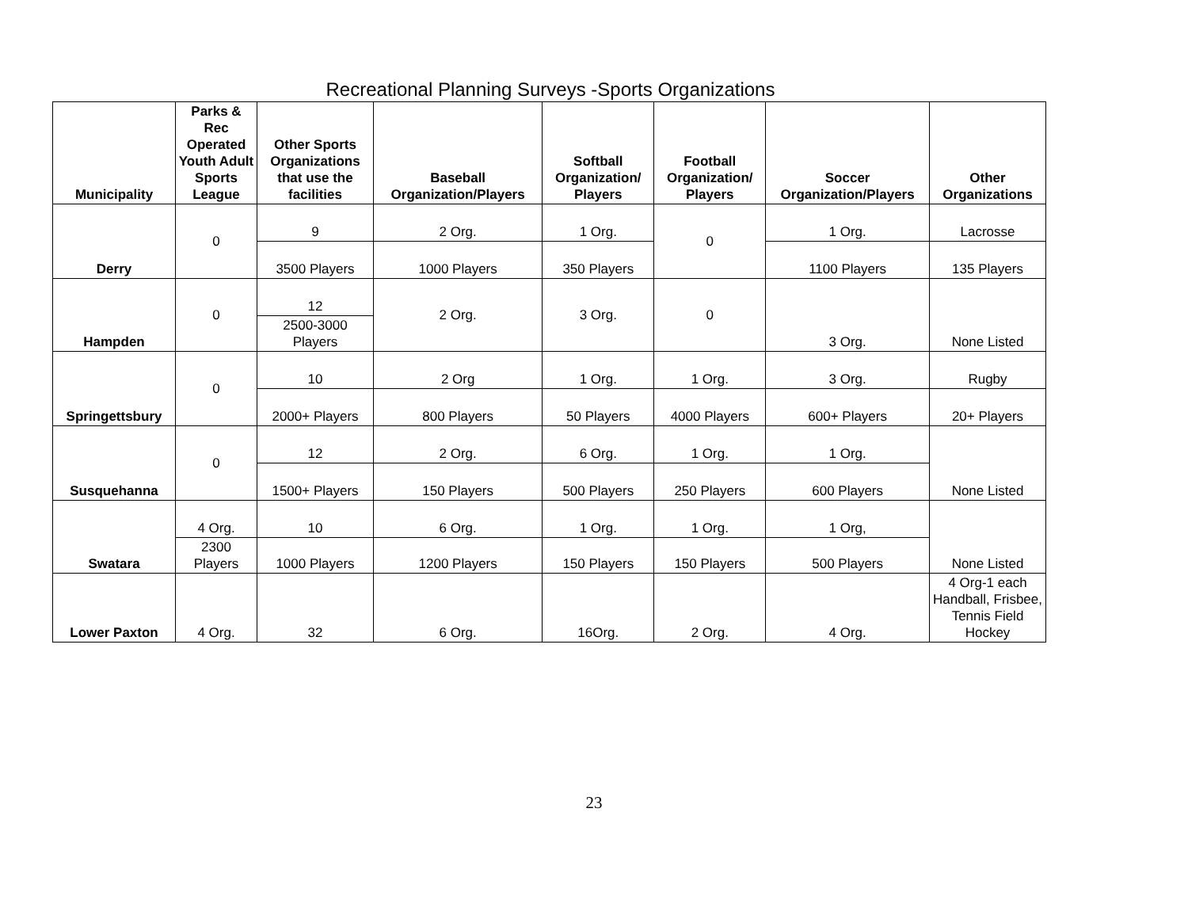Recreational Planning Surveys -Sports Organizations
| Municipality | Parks & Rec Operated Youth Adult Sports League | Other Sports Organizations that use the facilities | Baseball Organization/Players | Softball Organization/ Players | Football Organization/ Players | Soccer Organization/Players | Other Organizations |
| --- | --- | --- | --- | --- | --- | --- | --- |
| Derry | 0 | 9 | 2 Org. | 1 Org. | 0 | 1 Org. | Lacrosse |
| | | 3500 Players | 1000 Players | 350 Players | | 1100 Players | 135 Players |
| Hampden | 0 | 12 | 2 Org. | 3 Org. | 0 | 3 Org. | None Listed |
| | | 2500-3000 Players | | | | | |
| Springettsbury | 0 | 10 | 2 Org | 1 Org. | 1 Org. | 3 Org. | Rugby |
| | | 2000+ Players | 800 Players | 50 Players | 4000 Players | 600+ Players | 20+ Players |
| Susquehanna | 0 | 12 | 2 Org. | 6 Org. | 1 Org. | 1 Org. | None Listed |
| | | 1500+ Players | 150 Players | 500 Players | 250 Players | 600 Players | |
| Swatara | 4 Org. | 10 | 6 Org. | 1 Org. | 1 Org. | 1 Org, | None Listed |
| | 2300 Players | 1000 Players | 1200 Players | 150 Players | 150 Players | 500 Players | |
| Lower Paxton | 4 Org. | 32 | 6 Org. | 16Org. | 2 Org. | 4 Org. | 4 Org-1 each Handball, Frisbee, Tennis Field Hockey |
23